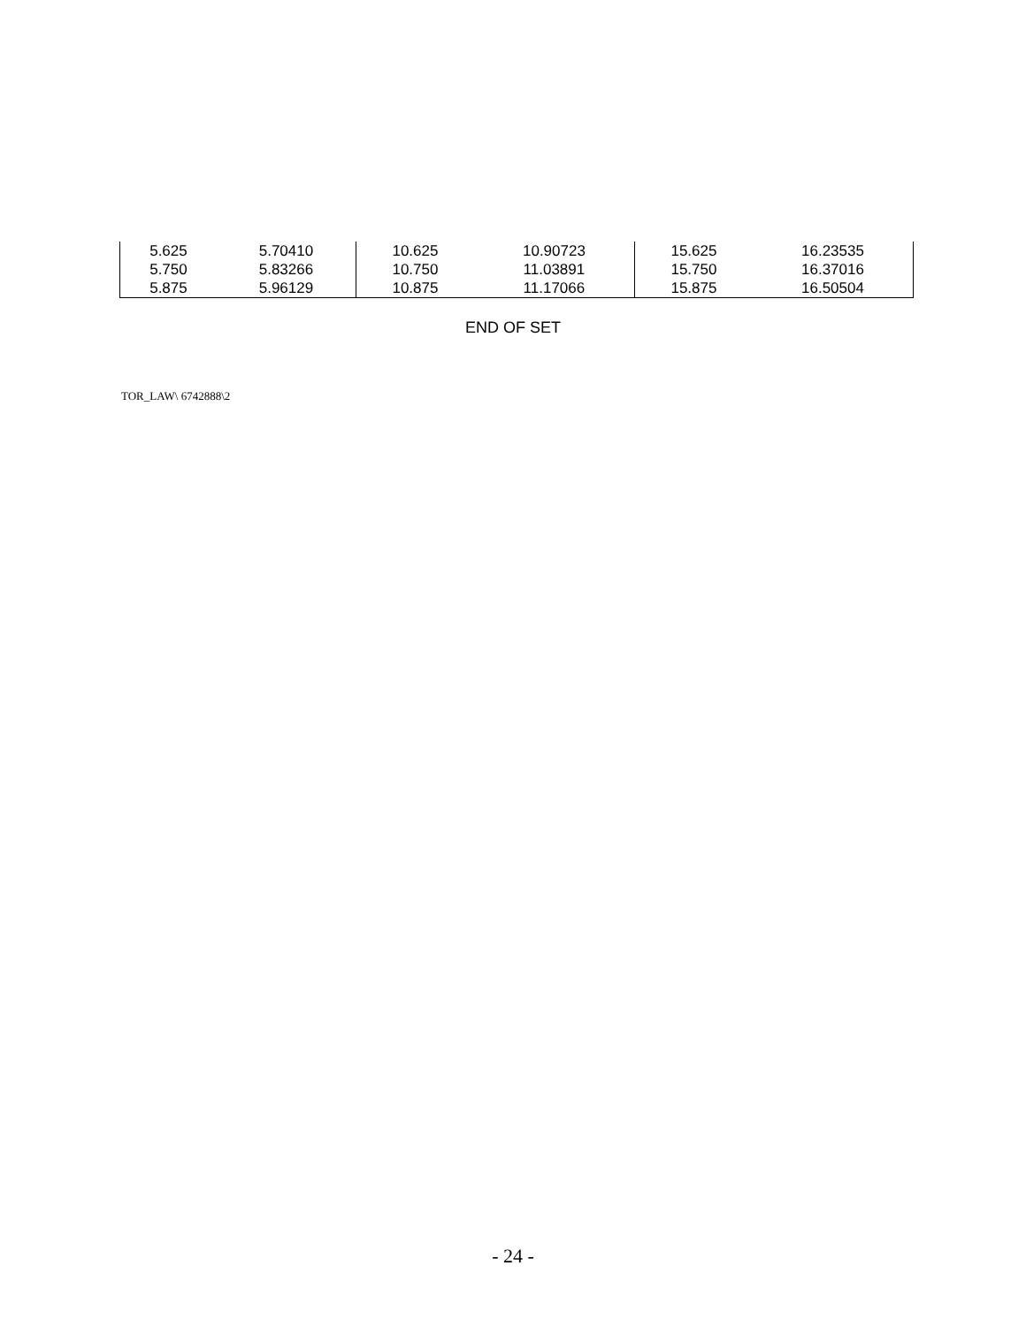| 5.625 | 5.70410 | 10.625 | 10.90723 | 15.625 | 16.23535 |
| 5.750 | 5.83266 | 10.750 | 11.03891 | 15.750 | 16.37016 |
| 5.875 | 5.96129 | 10.875 | 11.17066 | 15.875 | 16.50504 |
END OF SET
TOR_LAW\ 6742888\2
- 24 -